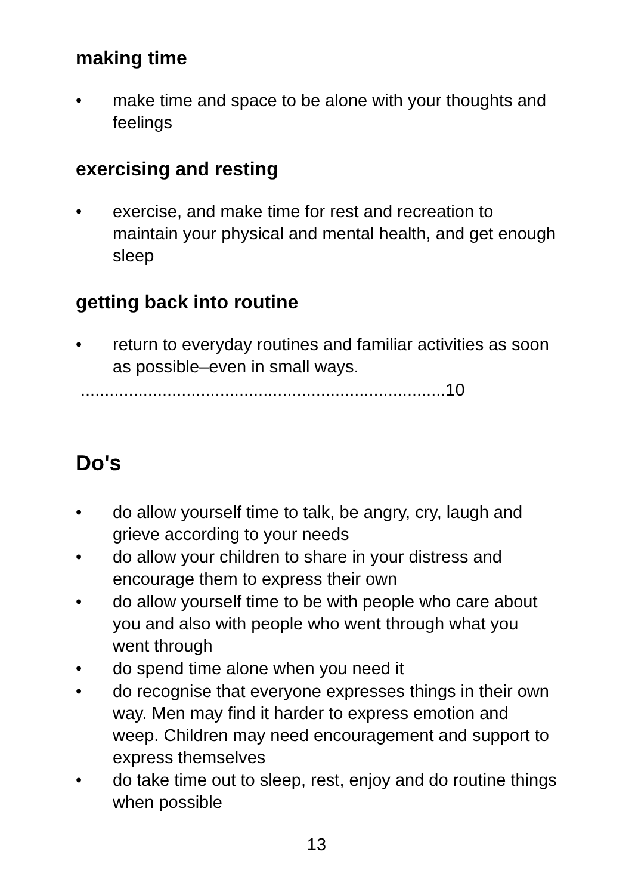making time
• make time and space to be alone with your thoughts and feelings
exercising and resting
• exercise, and make time for rest and recreation to maintain your physical and mental health, and get enough sleep
getting back into routine
• return to everyday routines and familiar activities as soon as possible–even in small ways.
............................................................................10
Do's
• do allow yourself time to talk, be angry, cry, laugh and grieve according to your needs
• do allow your children to share in your distress and encourage them to express their own
• do allow yourself time to be with people who care about you and also with people who went through what you went through
• do spend time alone when you need it
• do recognise that everyone expresses things in their own way. Men may find it harder to express emotion and weep. Children may need encouragement and support to express themselves
• do take time out to sleep, rest, enjoy and do routine things when possible
13